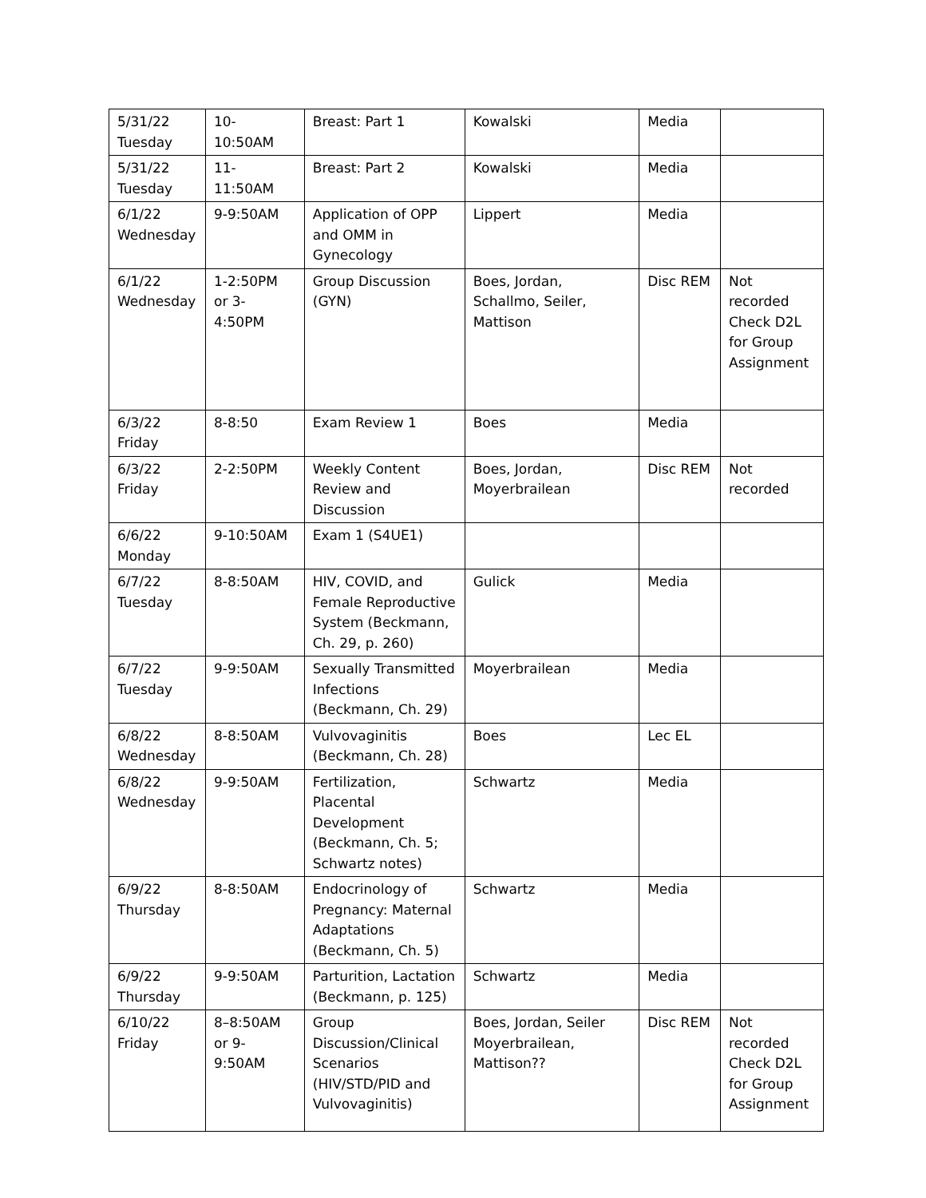| 5/31/22 Tuesday | 10- 10:50AM | Breast: Part 1 | Kowalski | Media | |
| 5/31/22 Tuesday | 11- 11:50AM | Breast: Part 2 | Kowalski | Media | |
| 6/1/22 Wednesday | 9-9:50AM | Application of OPP and OMM in Gynecology | Lippert | Media | |
| 6/1/22 Wednesday | 1-2:50PM or 3-4:50PM | Group Discussion (GYN) | Boes, Jordan, Schallmo, Seiler, Mattison | Disc REM | Not recorded Check D2L for Group Assignment |
| 6/3/22 Friday | 8-8:50 | Exam Review 1 | Boes | Media | |
| 6/3/22 Friday | 2-2:50PM | Weekly Content Review and Discussion | Boes, Jordan, Moyerbrailean | Disc REM | Not recorded |
| 6/6/22 Monday | 9-10:50AM | Exam 1 (S4UE1) | | | |
| 6/7/22 Tuesday | 8-8:50AM | HIV, COVID, and Female Reproductive System (Beckmann, Ch. 29, p. 260) | Gulick | Media | |
| 6/7/22 Tuesday | 9-9:50AM | Sexually Transmitted Infections (Beckmann, Ch. 29) | Moyerbrailean | Media | |
| 6/8/22 Wednesday | 8-8:50AM | Vulvovaginitis (Beckmann, Ch. 28) | Boes | Lec EL | |
| 6/8/22 Wednesday | 9-9:50AM | Fertilization, Placental Development (Beckmann, Ch. 5; Schwartz notes) | Schwartz | Media | |
| 6/9/22 Thursday | 8-8:50AM | Endocrinology of Pregnancy: Maternal Adaptations (Beckmann, Ch. 5) | Schwartz | Media | |
| 6/9/22 Thursday | 9-9:50AM | Parturition, Lactation (Beckmann, p. 125) | Schwartz | Media | |
| 6/10/22 Friday | 8–8:50AM or 9-9:50AM | Group Discussion/Clinical Scenarios (HIV/STD/PID and Vulvovaginitis) | Boes, Jordan, Seiler Moyerbrailean, Mattison?? | Disc REM | Not recorded Check D2L for Group Assignment |